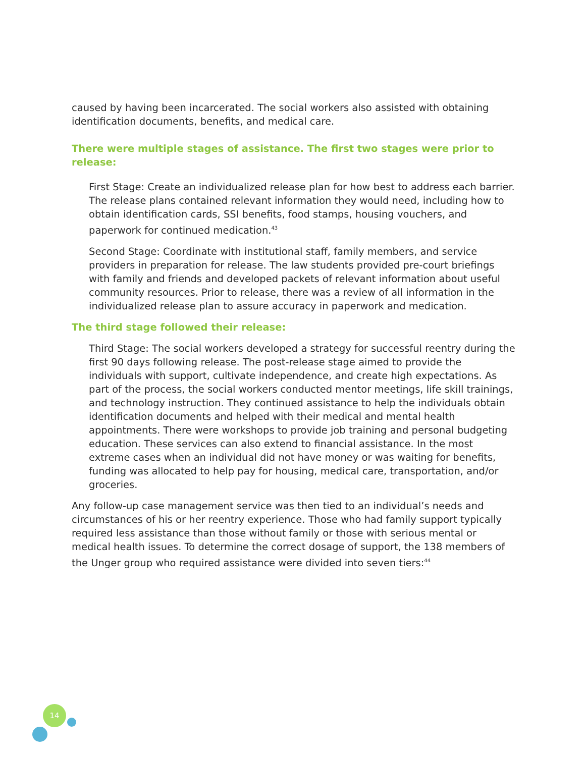caused by having been incarcerated. The social workers also assisted with obtaining identification documents, benefits, and medical care.
There were multiple stages of assistance. The first two stages were prior to release:
First Stage: Create an individualized release plan for how best to address each barrier. The release plans contained relevant information they would need, including how to obtain identification cards, SSI benefits, food stamps, housing vouchers, and paperwork for continued medication.<sup>43</sup>
Second Stage: Coordinate with institutional staff, family members, and service providers in preparation for release. The law students provided pre-court briefings with family and friends and developed packets of relevant information about useful community resources. Prior to release, there was a review of all information in the individualized release plan to assure accuracy in paperwork and medication.
The third stage followed their release:
Third Stage: The social workers developed a strategy for successful reentry during the first 90 days following release. The post-release stage aimed to provide the individuals with support, cultivate independence, and create high expectations. As part of the process, the social workers conducted mentor meetings, life skill trainings, and technology instruction. They continued assistance to help the individuals obtain identification documents and helped with their medical and mental health appointments. There were workshops to provide job training and personal budgeting education. These services can also extend to financial assistance. In the most extreme cases when an individual did not have money or was waiting for benefits, funding was allocated to help pay for housing, medical care, transportation, and/or groceries.
Any follow-up case management service was then tied to an individual’s needs and circumstances of his or her reentry experience. Those who had family support typically required less assistance than those without family or those with serious mental or medical health issues. To determine the correct dosage of support, the 138 members of the Unger group who required assistance were divided into seven tiers:<sup>44</sup>
14